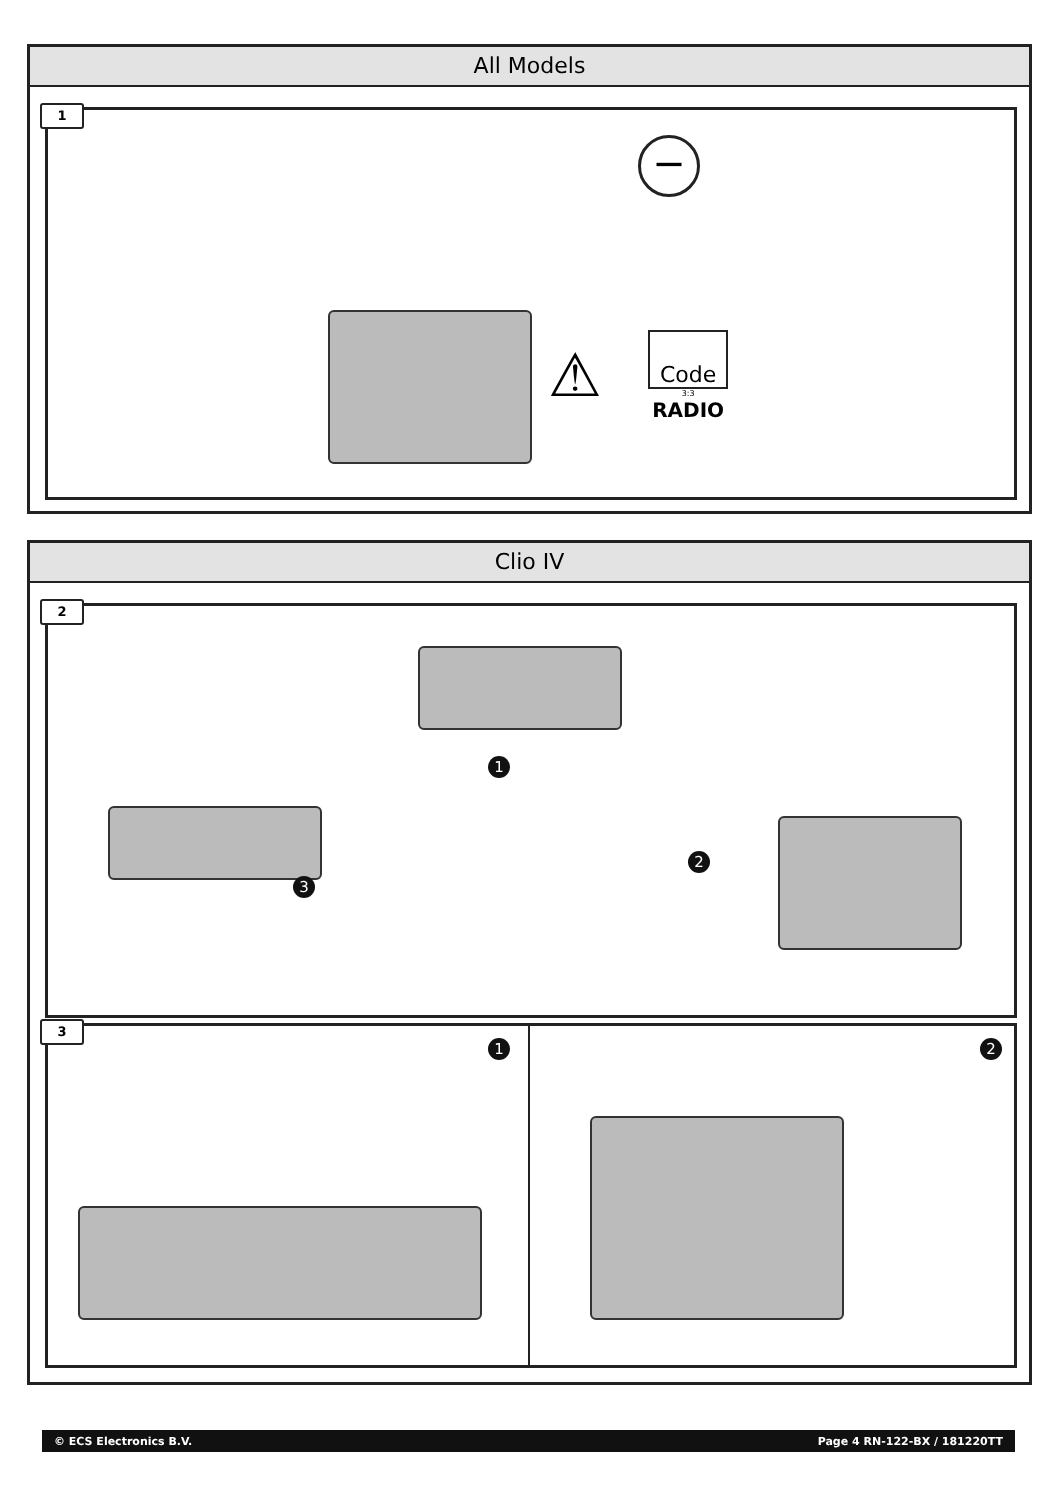All Models
Code
3:3
RADIO
⚠
−
1
Clio IV
1
2
3
2
1
2
3
© ECS Electronics B.V. Page 4 RN-122-BX / 181220TT